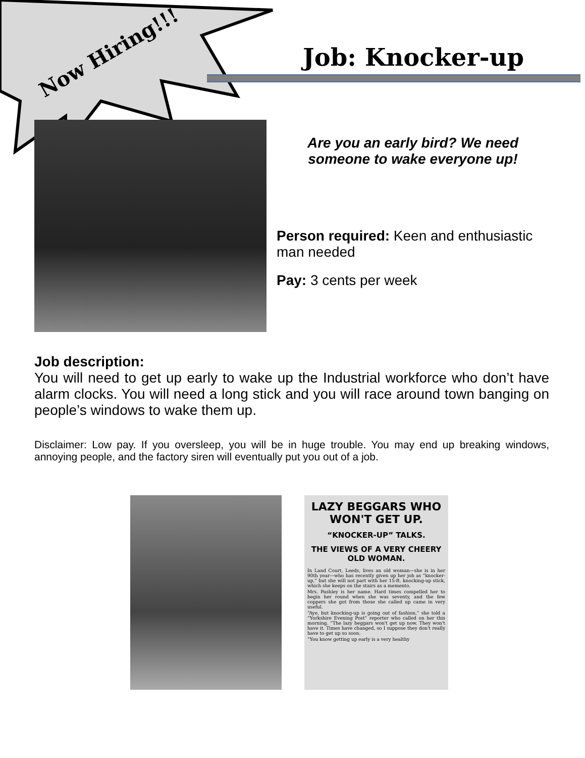Now Hiring!!! Job: Knocker-up
Are you an early bird? We need someone to wake everyone up!
Person required: Keen and enthusiastic man needed
Pay: 3 cents per week
Job description:
You will need to get up early to wake up the Industrial workforce who don’t have alarm clocks. You will need a long stick and you will race around town banging on people’s windows to wake them up.
Disclaimer: Low pay. If you oversleep, you will be in huge trouble. You may end up breaking windows, annoying people, and the factory siren will eventually put you out of a job.
LAZY BEGGARS WHO WON'T GET UP.
“KNOCKER-UP” TALKS.
THE VIEWS OF A VERY CHEERY OLD WOMAN.
In Land Court, Leeds, lives an old woman—she is in her 90th year—who has recently given up her job as “knocker-up,” but she will not part with her 15-ft. knocking-up stick, which she keeps on the stairs as a memento.
Mrs. Pashley is her name. Hard times compelled her to begin her round when she was seventy, and the few coppers she got from those she called up came in very useful.
“Aye, but knocking-up is going out of fashion,” she told a “Yorkshire Evening Post” reporter who called on her this morning. “The lazy beggars won't get up now. They won't have it. Times have changed, so I suppose they don't really have to get up so soon.
“You know getting up early is a very healthy